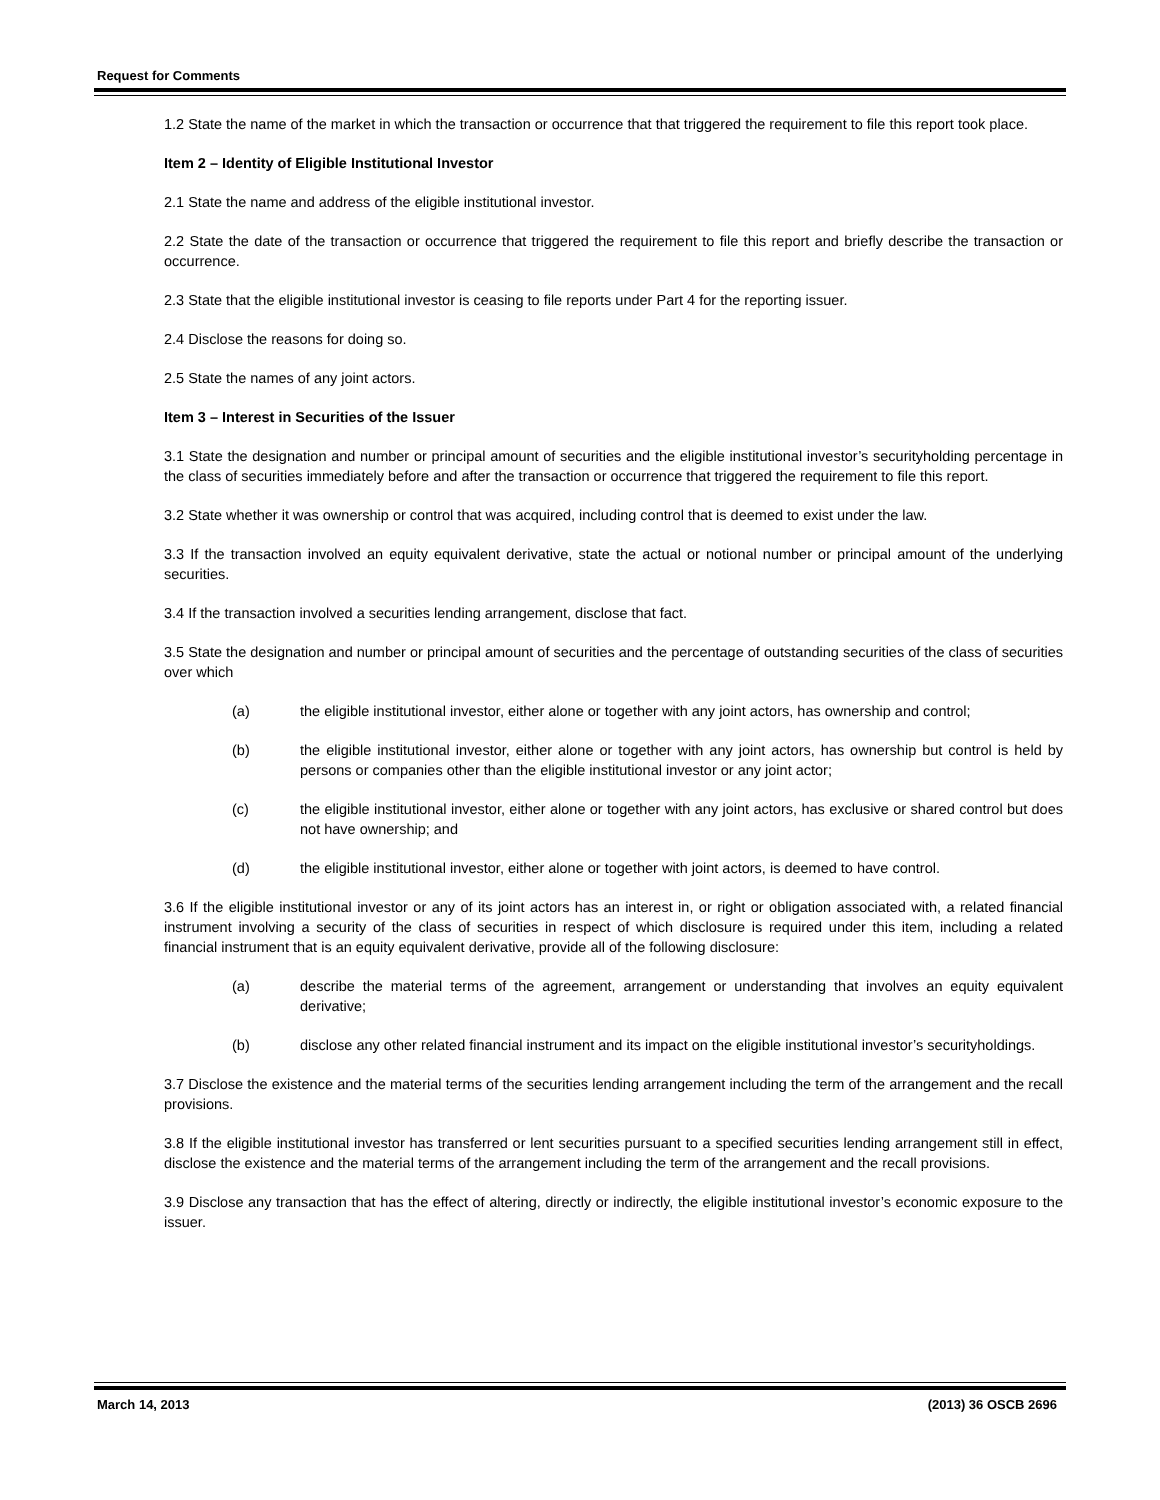Request for Comments
1.2 State the name of the market in which the transaction or occurrence that that triggered the requirement to file this report took place.
Item 2 – Identity of Eligible Institutional Investor
2.1 State the name and address of the eligible institutional investor.
2.2 State the date of the transaction or occurrence that triggered the requirement to file this report and briefly describe the transaction or occurrence.
2.3 State that the eligible institutional investor is ceasing to file reports under Part 4 for the reporting issuer.
2.4 Disclose the reasons for doing so.
2.5 State the names of any joint actors.
Item 3 – Interest in Securities of the Issuer
3.1 State the designation and number or principal amount of securities and the eligible institutional investor’s securityholding percentage in the class of securities immediately before and after the transaction or occurrence that triggered the requirement to file this report.
3.2 State whether it was ownership or control that was acquired, including control that is deemed to exist under the law.
3.3 If the transaction involved an equity equivalent derivative, state the actual or notional number or principal amount of the underlying securities.
3.4 If the transaction involved a securities lending arrangement, disclose that fact.
3.5 State the designation and number or principal amount of securities and the percentage of outstanding securities of the class of securities over which
(a) the eligible institutional investor, either alone or together with any joint actors, has ownership and control;
(b) the eligible institutional investor, either alone or together with any joint actors, has ownership but control is held by persons or companies other than the eligible institutional investor or any joint actor;
(c) the eligible institutional investor, either alone or together with any joint actors, has exclusive or shared control but does not have ownership; and
(d) the eligible institutional investor, either alone or together with joint actors, is deemed to have control.
3.6 If the eligible institutional investor or any of its joint actors has an interest in, or right or obligation associated with, a related financial instrument involving a security of the class of securities in respect of which disclosure is required under this item, including a related financial instrument that is an equity equivalent derivative, provide all of the following disclosure:
(a) describe the material terms of the agreement, arrangement or understanding that involves an equity equivalent derivative;
(b) disclose any other related financial instrument and its impact on the eligible institutional investor’s securityholdings.
3.7 Disclose the existence and the material terms of the securities lending arrangement including the term of the arrangement and the recall provisions.
3.8 If the eligible institutional investor has transferred or lent securities pursuant to a specified securities lending arrangement still in effect, disclose the existence and the material terms of the arrangement including the term of the arrangement and the recall provisions.
3.9 Disclose any transaction that has the effect of altering, directly or indirectly, the eligible institutional investor’s economic exposure to the issuer.
March 14, 2013 (2013) 36 OSCB 2696